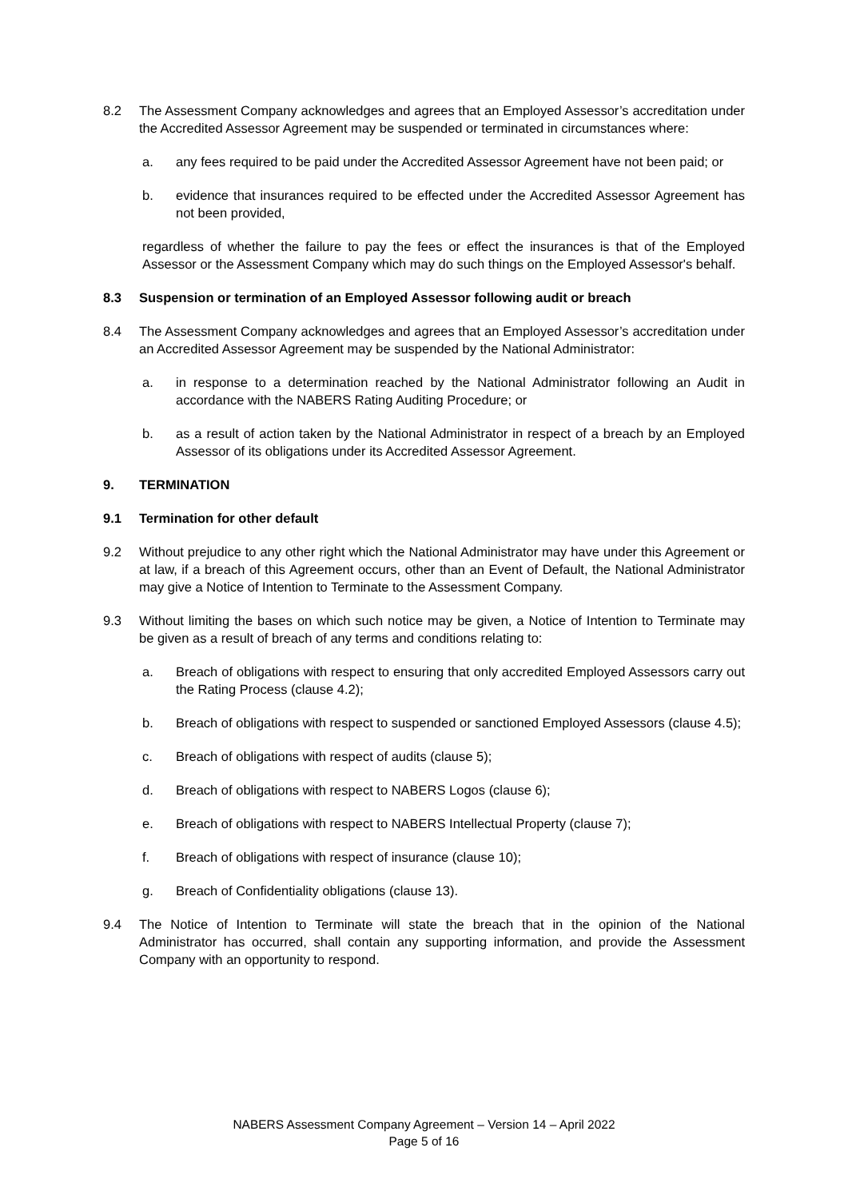8.2 The Assessment Company acknowledges and agrees that an Employed Assessor’s accreditation under the Accredited Assessor Agreement may be suspended or terminated in circumstances where:
a. any fees required to be paid under the Accredited Assessor Agreement have not been paid; or
b. evidence that insurances required to be effected under the Accredited Assessor Agreement has not been provided,
regardless of whether the failure to pay the fees or effect the insurances is that of the Employed Assessor or the Assessment Company which may do such things on the Employed Assessor's behalf.
8.3 Suspension or termination of an Employed Assessor following audit or breach
8.4 The Assessment Company acknowledges and agrees that an Employed Assessor’s accreditation under an Accredited Assessor Agreement may be suspended by the National Administrator:
a. in response to a determination reached by the National Administrator following an Audit in accordance with the NABERS Rating Auditing Procedure; or
b. as a result of action taken by the National Administrator in respect of a breach by an Employed Assessor of its obligations under its Accredited Assessor Agreement.
9. TERMINATION
9.1 Termination for other default
9.2 Without prejudice to any other right which the National Administrator may have under this Agreement or at law, if a breach of this Agreement occurs, other than an Event of Default, the National Administrator may give a Notice of Intention to Terminate to the Assessment Company.
9.3 Without limiting the bases on which such notice may be given, a Notice of Intention to Terminate may be given as a result of breach of any terms and conditions relating to:
a. Breach of obligations with respect to ensuring that only accredited Employed Assessors carry out the Rating Process (clause 4.2);
b. Breach of obligations with respect to suspended or sanctioned Employed Assessors (clause 4.5);
c. Breach of obligations with respect of audits (clause 5);
d. Breach of obligations with respect to NABERS Logos (clause 6);
e. Breach of obligations with respect to NABERS Intellectual Property (clause 7);
f. Breach of obligations with respect of insurance (clause 10);
g. Breach of Confidentiality obligations (clause 13).
9.4 The Notice of Intention to Terminate will state the breach that in the opinion of the National Administrator has occurred, shall contain any supporting information, and provide the Assessment Company with an opportunity to respond.
NABERS Assessment Company Agreement – Version 14 – April 2022
Page 5 of 16